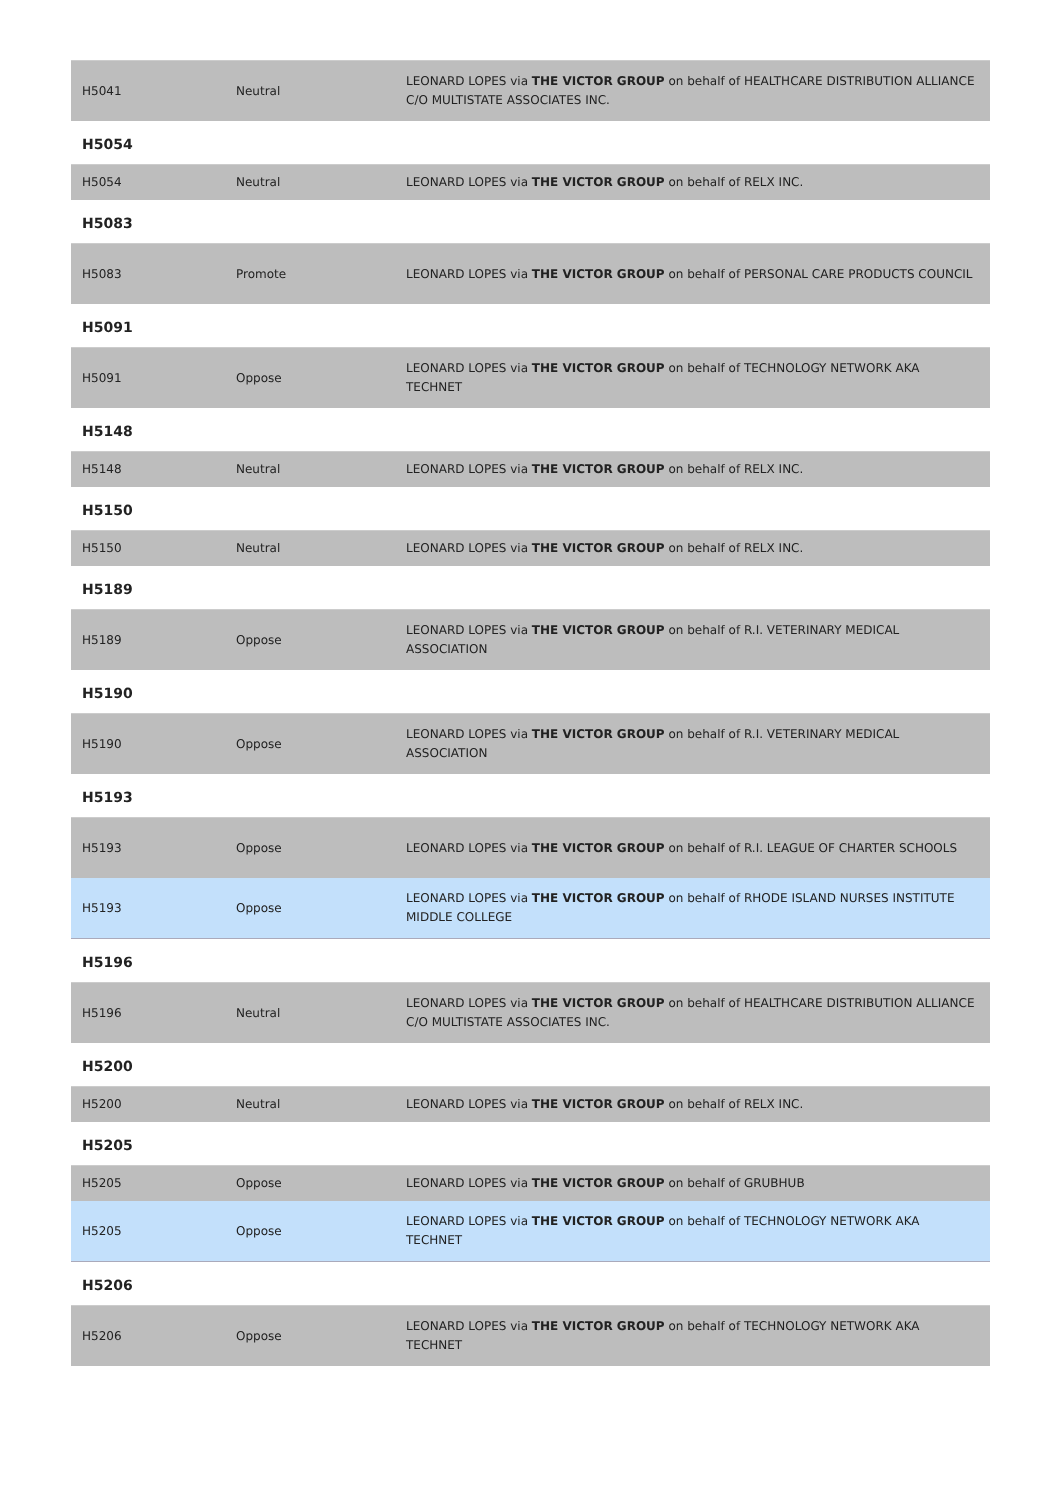| H5041 | Neutral | LEONARD LOPES via THE VICTOR GROUP on behalf of HEALTHCARE DISTRIBUTION ALLIANCE C/O MULTISTATE ASSOCIATES INC. |
| H5054 | | |
| H5054 | Neutral | LEONARD LOPES via THE VICTOR GROUP on behalf of RELX INC. |
| H5083 | | |
| H5083 | Promote | LEONARD LOPES via THE VICTOR GROUP on behalf of PERSONAL CARE PRODUCTS COUNCIL |
| H5091 | | |
| H5091 | Oppose | LEONARD LOPES via THE VICTOR GROUP on behalf of TECHNOLOGY NETWORK AKA TECHNET |
| H5148 | | |
| H5148 | Neutral | LEONARD LOPES via THE VICTOR GROUP on behalf of RELX INC. |
| H5150 | | |
| H5150 | Neutral | LEONARD LOPES via THE VICTOR GROUP on behalf of RELX INC. |
| H5189 | | |
| H5189 | Oppose | LEONARD LOPES via THE VICTOR GROUP on behalf of R.I. VETERINARY MEDICAL ASSOCIATION |
| H5190 | | |
| H5190 | Oppose | LEONARD LOPES via THE VICTOR GROUP on behalf of R.I. VETERINARY MEDICAL ASSOCIATION |
| H5193 | | |
| H5193 | Oppose | LEONARD LOPES via THE VICTOR GROUP on behalf of R.I. LEAGUE OF CHARTER SCHOOLS |
| H5193 | Oppose | LEONARD LOPES via THE VICTOR GROUP on behalf of RHODE ISLAND NURSES INSTITUTE MIDDLE COLLEGE |
| H5196 | | |
| H5196 | Neutral | LEONARD LOPES via THE VICTOR GROUP on behalf of HEALTHCARE DISTRIBUTION ALLIANCE C/O MULTISTATE ASSOCIATES INC. |
| H5200 | | |
| H5200 | Neutral | LEONARD LOPES via THE VICTOR GROUP on behalf of RELX INC. |
| H5205 | | |
| H5205 | Oppose | LEONARD LOPES via THE VICTOR GROUP on behalf of GRUBHUB |
| H5205 | Oppose | LEONARD LOPES via THE VICTOR GROUP on behalf of TECHNOLOGY NETWORK AKA TECHNET |
| H5206 | | |
| H5206 | Oppose | LEONARD LOPES via THE VICTOR GROUP on behalf of TECHNOLOGY NETWORK AKA TECHNET |